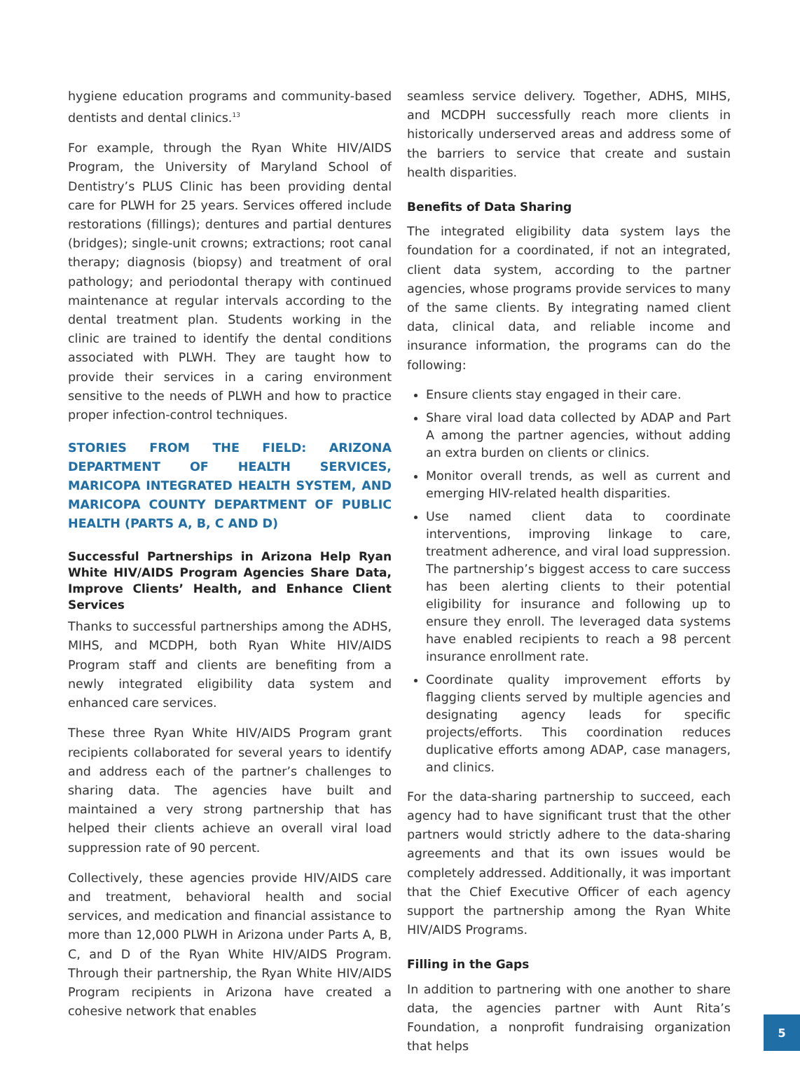hygiene education programs and community-based dentists and dental clinics.<sup>13</sup>
For example, through the Ryan White HIV/AIDS Program, the University of Maryland School of Dentistry’s PLUS Clinic has been providing dental care for PLWH for 25 years. Services offered include restorations (fillings); dentures and partial dentures (bridges); single-unit crowns; extractions; root canal therapy; diagnosis (biopsy) and treatment of oral pathology; and periodontal therapy with continued maintenance at regular intervals according to the dental treatment plan. Students working in the clinic are trained to identify the dental conditions associated with PLWH. They are taught how to provide their services in a caring environment sensitive to the needs of PLWH and how to practice proper infection-control techniques.
STORIES FROM THE FIELD: ARIZONA DEPARTMENT OF HEALTH SERVICES, MARICOPA INTEGRATED HEALTH SYSTEM, AND MARICOPA COUNTY DEPARTMENT OF PUBLIC HEALTH (PARTS A, B, C AND D)
Successful Partnerships in Arizona Help Ryan White HIV/AIDS Program Agencies Share Data, Improve Clients’ Health, and Enhance Client Services
Thanks to successful partnerships among the ADHS, MIHS, and MCDPH, both Ryan White HIV/AIDS Program staff and clients are benefiting from a newly integrated eligibility data system and enhanced care services.
These three Ryan White HIV/AIDS Program grant recipients collaborated for several years to identify and address each of the partner’s challenges to sharing data. The agencies have built and maintained a very strong partnership that has helped their clients achieve an overall viral load suppression rate of 90 percent.
Collectively, these agencies provide HIV/AIDS care and treatment, behavioral health and social services, and medication and financial assistance to more than 12,000 PLWH in Arizona under Parts A, B, C, and D of the Ryan White HIV/AIDS Program. Through their partnership, the Ryan White HIV/AIDS Program recipients in Arizona have created a cohesive network that enables
seamless service delivery. Together, ADHS, MIHS, and MCDPH successfully reach more clients in historically underserved areas and address some of the barriers to service that create and sustain health disparities.
Benefits of Data Sharing
The integrated eligibility data system lays the foundation for a coordinated, if not an integrated, client data system, according to the partner agencies, whose programs provide services to many of the same clients. By integrating named client data, clinical data, and reliable income and insurance information, the programs can do the following:
Ensure clients stay engaged in their care.
Share viral load data collected by ADAP and Part A among the partner agencies, without adding an extra burden on clients or clinics.
Monitor overall trends, as well as current and emerging HIV-related health disparities.
Use named client data to coordinate interventions, improving linkage to care, treatment adherence, and viral load suppression. The partnership’s biggest access to care success has been alerting clients to their potential eligibility for insurance and following up to ensure they enroll. The leveraged data systems have enabled recipients to reach a 98 percent insurance enrollment rate.
Coordinate quality improvement efforts by flagging clients served by multiple agencies and designating agency leads for specific projects/efforts. This coordination reduces duplicative efforts among ADAP, case managers, and clinics.
For the data-sharing partnership to succeed, each agency had to have significant trust that the other partners would strictly adhere to the data-sharing agreements and that its own issues would be completely addressed. Additionally, it was important that the Chief Executive Officer of each agency support the partnership among the Ryan White HIV/AIDS Programs.
Filling in the Gaps
In addition to partnering with one another to share data, the agencies partner with Aunt Rita’s Foundation, a nonprofit fundraising organization that helps
5